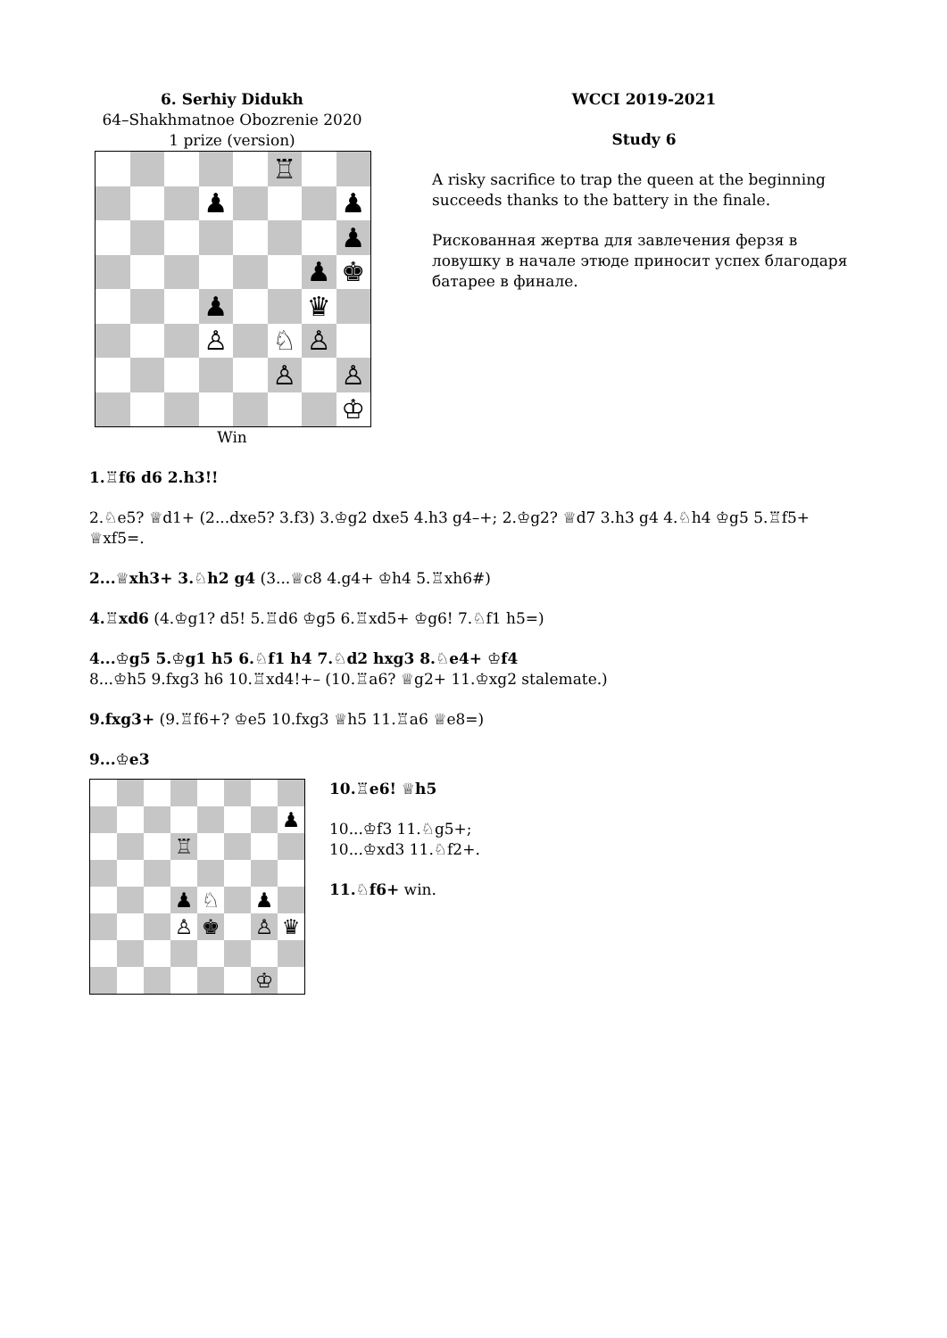6. Serhiy Didukh
64–Shakhmatnoe Obozrenie 2020
1 prize (version)
| | | | | | ♖ | | |
| | | | ♟ | | | | ♟ |
| | | | | | | | ♟ |
| | | | | | | ♟ | ♚ |
| | | | ♟ | | | ♛ | |
| | | | ♙ | | ♘ | ♙ | |
| | | | | | ♙ | | ♙ |
| | | | | | | | ♔ |
Win
WCCI 2019-2021
Study 6
A risky sacrifice to trap the queen at the beginning succeeds thanks to the battery in the finale.
Рискованная жертва для завлечения ферзя в ловушку в начале этюде приносит успех благодаря батарее в финале.
1.♖f6 d6 2.h3!!
2.♘e5? ♕d1+ (2...dxe5? 3.f3) 3.♔g2 dxe5 4.h3 g4–+; 2.♔g2? ♕d7 3.h3 g4 4.♘h4 ♔g5 5.♖f5+ ♕xf5=.
2...♕xh3+ 3.♘h2 g4 (3...♕c8 4.g4+ ♔h4 5.♖xh6#)
4.♖xd6 (4.♔g1? d5! 5.♖d6 ♔g5 6.♖xd5+ ♔g6! 7.♘f1 h5=)
4...♔g5 5.♔g1 h5 6.♘f1 h4 7.♘d2 hxg3 8.♘e4+ ♔f4
8...♔h5 9.fxg3 h6 10.♖xd4!+– (10.♖a6? ♕g2+ 11.♔xg2 stalemate.)
9.fxg3+ (9.♖f6+? ♔e5 10.fxg3 ♕h5 11.♖a6 ♕e8=)
9...♔e3
| | | | | | | | ♟ |
| | | | ♖ | | | | |
| | | | ♟ | ♘ | | ♟ | |
| | | | ♙ | ♚ | | ♙ | ♛ |
| | | | | | | ♔ | |
10.♖e6! ♕h5
10...♔f3 11.♘g5+;
10...♔xd3 11.♘f2+.
11.♘f6+ win.